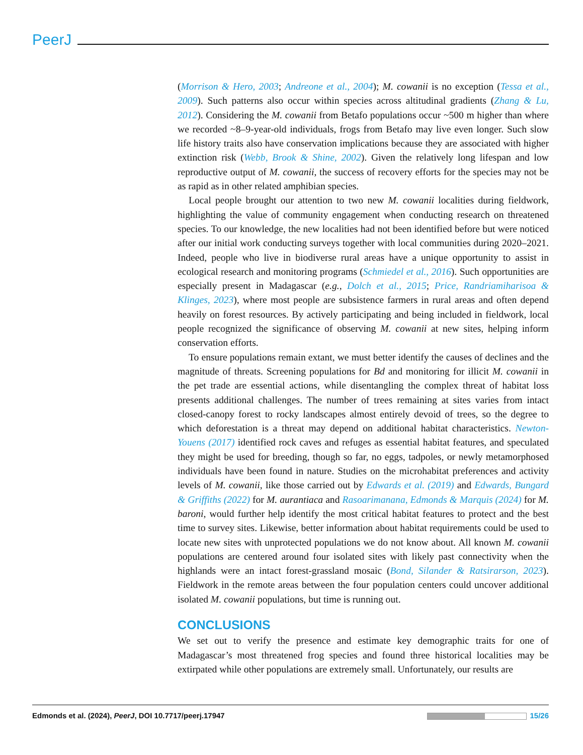PeerJ
(Morrison & Hero, 2003; Andreone et al., 2004); M. cowanii is no exception (Tessa et al., 2009). Such patterns also occur within species across altitudinal gradients (Zhang & Lu, 2012). Considering the M. cowanii from Betafo populations occur ~500 m higher than where we recorded ~8–9-year-old individuals, frogs from Betafo may live even longer. Such slow life history traits also have conservation implications because they are associated with higher extinction risk (Webb, Brook & Shine, 2002). Given the relatively long lifespan and low reproductive output of M. cowanii, the success of recovery efforts for the species may not be as rapid as in other related amphibian species.
Local people brought our attention to two new M. cowanii localities during fieldwork, highlighting the value of community engagement when conducting research on threatened species. To our knowledge, the new localities had not been identified before but were noticed after our initial work conducting surveys together with local communities during 2020–2021. Indeed, people who live in biodiverse rural areas have a unique opportunity to assist in ecological research and monitoring programs (Schmiedel et al., 2016). Such opportunities are especially present in Madagascar (e.g., Dolch et al., 2015; Price, Randriamiharisoa & Klinges, 2023), where most people are subsistence farmers in rural areas and often depend heavily on forest resources. By actively participating and being included in fieldwork, local people recognized the significance of observing M. cowanii at new sites, helping inform conservation efforts.
To ensure populations remain extant, we must better identify the causes of declines and the magnitude of threats. Screening populations for Bd and monitoring for illicit M. cowanii in the pet trade are essential actions, while disentangling the complex threat of habitat loss presents additional challenges. The number of trees remaining at sites varies from intact closed-canopy forest to rocky landscapes almost entirely devoid of trees, so the degree to which deforestation is a threat may depend on additional habitat characteristics. Newton-Youens (2017) identified rock caves and refuges as essential habitat features, and speculated they might be used for breeding, though so far, no eggs, tadpoles, or newly metamorphosed individuals have been found in nature. Studies on the microhabitat preferences and activity levels of M. cowanii, like those carried out by Edwards et al. (2019) and Edwards, Bungard & Griffiths (2022) for M. aurantiaca and Rasoarimanana, Edmonds & Marquis (2024) for M. baroni, would further help identify the most critical habitat features to protect and the best time to survey sites. Likewise, better information about habitat requirements could be used to locate new sites with unprotected populations we do not know about. All known M. cowanii populations are centered around four isolated sites with likely past connectivity when the highlands were an intact forest-grassland mosaic (Bond, Silander & Ratsirarson, 2023). Fieldwork in the remote areas between the four population centers could uncover additional isolated M. cowanii populations, but time is running out.
CONCLUSIONS
We set out to verify the presence and estimate key demographic traits for one of Madagascar’s most threatened frog species and found three historical localities may be extirpated while other populations are extremely small. Unfortunately, our results are
Edmonds et al. (2024), PeerJ, DOI 10.7717/peerj.17947 15/26